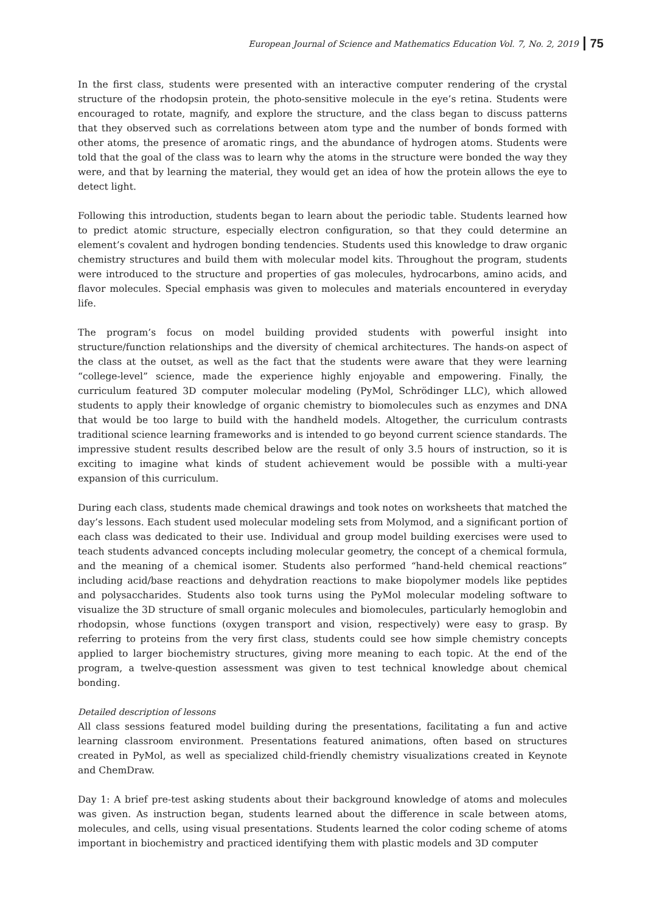European Journal of Science and Mathematics Education Vol. 7, No. 2, 2019 75
In the first class, students were presented with an interactive computer rendering of the crystal structure of the rhodopsin protein, the photo-sensitive molecule in the eye’s retina. Students were encouraged to rotate, magnify, and explore the structure, and the class began to discuss patterns that they observed such as correlations between atom type and the number of bonds formed with other atoms, the presence of aromatic rings, and the abundance of hydrogen atoms. Students were told that the goal of the class was to learn why the atoms in the structure were bonded the way they were, and that by learning the material, they would get an idea of how the protein allows the eye to detect light.
Following this introduction, students began to learn about the periodic table. Students learned how to predict atomic structure, especially electron configuration, so that they could determine an element’s covalent and hydrogen bonding tendencies. Students used this knowledge to draw organic chemistry structures and build them with molecular model kits. Throughout the program, students were introduced to the structure and properties of gas molecules, hydrocarbons, amino acids, and flavor molecules. Special emphasis was given to molecules and materials encountered in everyday life.
The program’s focus on model building provided students with powerful insight into structure/function relationships and the diversity of chemical architectures. The hands-on aspect of the class at the outset, as well as the fact that the students were aware that they were learning “college-level” science, made the experience highly enjoyable and empowering. Finally, the curriculum featured 3D computer molecular modeling (PyMol, Schrödinger LLC), which allowed students to apply their knowledge of organic chemistry to biomolecules such as enzymes and DNA that would be too large to build with the handheld models. Altogether, the curriculum contrasts traditional science learning frameworks and is intended to go beyond current science standards. The impressive student results described below are the result of only 3.5 hours of instruction, so it is exciting to imagine what kinds of student achievement would be possible with a multi-year expansion of this curriculum.
During each class, students made chemical drawings and took notes on worksheets that matched the day’s lessons. Each student used molecular modeling sets from Molymod, and a significant portion of each class was dedicated to their use. Individual and group model building exercises were used to teach students advanced concepts including molecular geometry, the concept of a chemical formula, and the meaning of a chemical isomer. Students also performed “hand-held chemical reactions” including acid/base reactions and dehydration reactions to make biopolymer models like peptides and polysaccharides. Students also took turns using the PyMol molecular modeling software to visualize the 3D structure of small organic molecules and biomolecules, particularly hemoglobin and rhodopsin, whose functions (oxygen transport and vision, respectively) were easy to grasp. By referring to proteins from the very first class, students could see how simple chemistry concepts applied to larger biochemistry structures, giving more meaning to each topic. At the end of the program, a twelve-question assessment was given to test technical knowledge about chemical bonding.
Detailed description of lessons
All class sessions featured model building during the presentations, facilitating a fun and active learning classroom environment. Presentations featured animations, often based on structures created in PyMol, as well as specialized child-friendly chemistry visualizations created in Keynote and ChemDraw.
Day 1: A brief pre-test asking students about their background knowledge of atoms and molecules was given. As instruction began, students learned about the difference in scale between atoms, molecules, and cells, using visual presentations. Students learned the color coding scheme of atoms important in biochemistry and practiced identifying them with plastic models and 3D computer